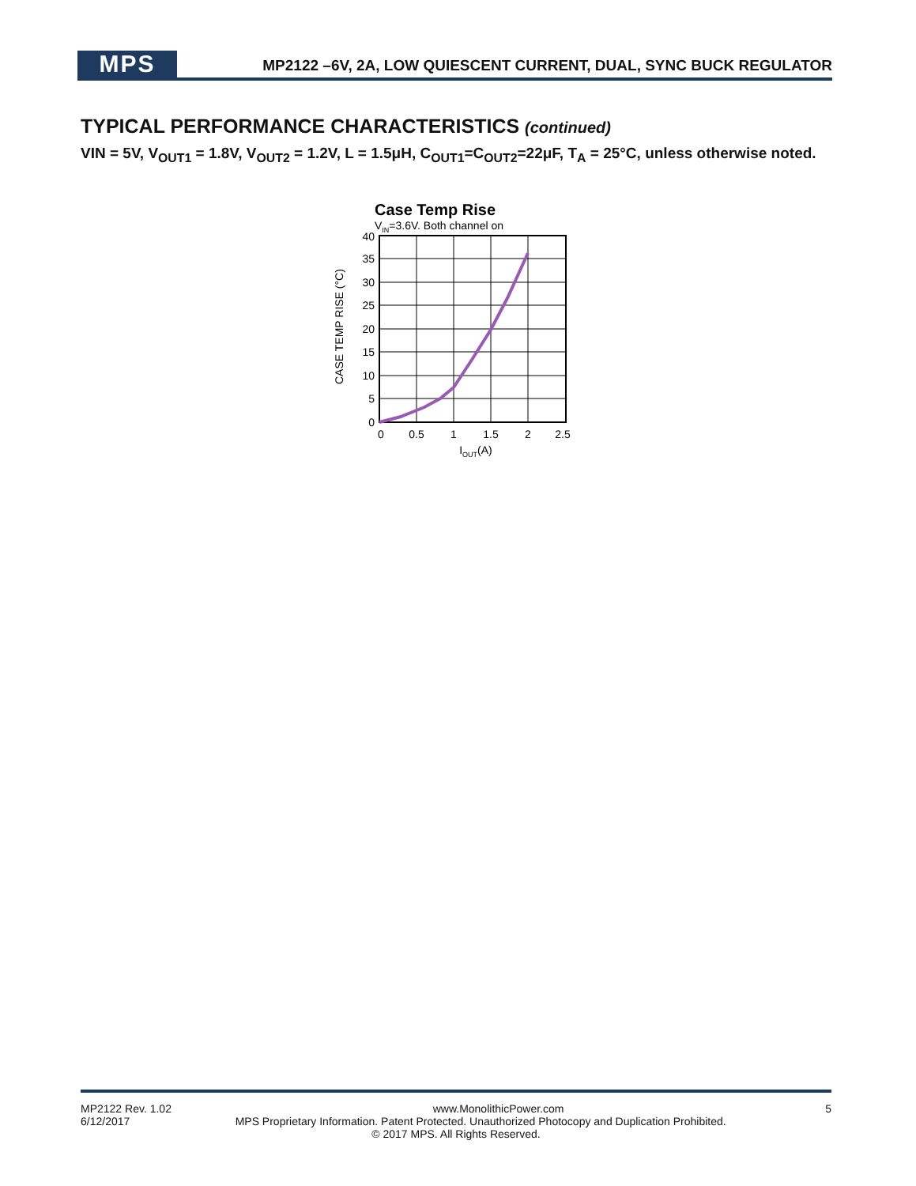MPS
MP2122 –6V, 2A, LOW QUIESCENT CURRENT, DUAL, SYNC BUCK REGULATOR
TYPICAL PERFORMANCE CHARACTERISTICS (continued)
VIN = 5V, V<sub>OUT1</sub> = 1.8V, V<sub>OUT2</sub> = 1.2V, L = 1.5μH, C<sub>OUT1</sub>=C<sub>OUT2</sub>=22μF, T<sub>A</sub> = 25°C, unless otherwise noted.
Case Temp Rise
VIN=3.6V. Both channel on
40
35
30
25
20
15
10
5
0
0
0.5
1
1.5
2
2.5
IOUT(A)
CASE TEMP RISE (°C)
MP2122 Rev. 1.02 www.MonolithicPower.com 5
6/12/2017 MPS Proprietary Information. Patent Protected. Unauthorized Photocopy and Duplication Prohibited.
© 2017 MPS. All Rights Reserved.